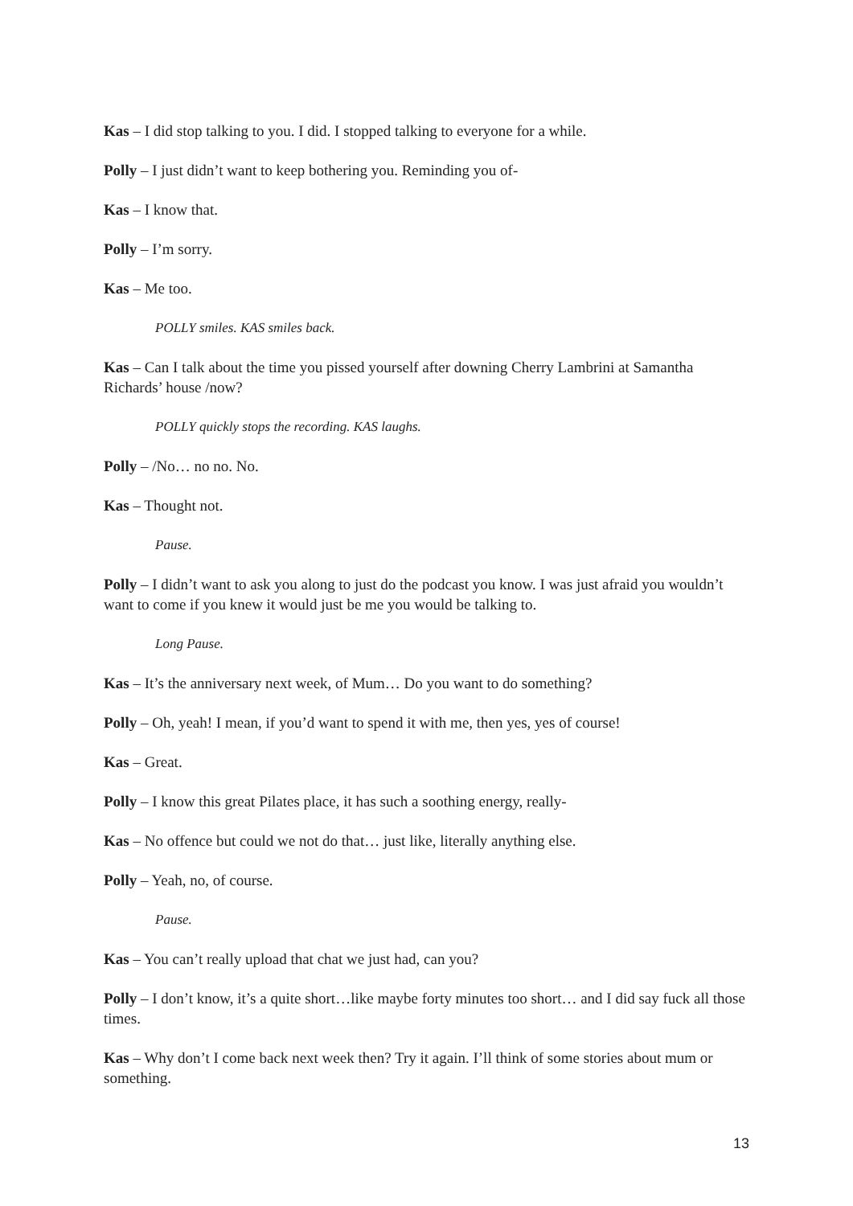Kas – I did stop talking to you. I did. I stopped talking to everyone for a while.
Polly – I just didn’t want to keep bothering you. Reminding you of-
Kas – I know that.
Polly – I’m sorry.
Kas – Me too.
POLLY smiles. KAS smiles back.
Kas – Can I talk about the time you pissed yourself after downing Cherry Lambrini at Samantha Richards’ house /now?
POLLY quickly stops the recording. KAS laughs.
Polly – /No… no no. No.
Kas – Thought not.
Pause.
Polly – I didn’t want to ask you along to just do the podcast you know. I was just afraid you wouldn’t want to come if you knew it would just be me you would be talking to.
Long Pause.
Kas – It’s the anniversary next week, of Mum… Do you want to do something?
Polly – Oh, yeah! I mean, if you’d want to spend it with me, then yes, yes of course!
Kas – Great.
Polly – I know this great Pilates place, it has such a soothing energy, really-
Kas – No offence but could we not do that… just like, literally anything else.
Polly – Yeah, no, of course.
Pause.
Kas – You can’t really upload that chat we just had, can you?
Polly – I don’t know, it’s a quite short…like maybe forty minutes too short… and I did say fuck all those times.
Kas – Why don’t I come back next week then? Try it again. I’ll think of some stories about mum or something.
13